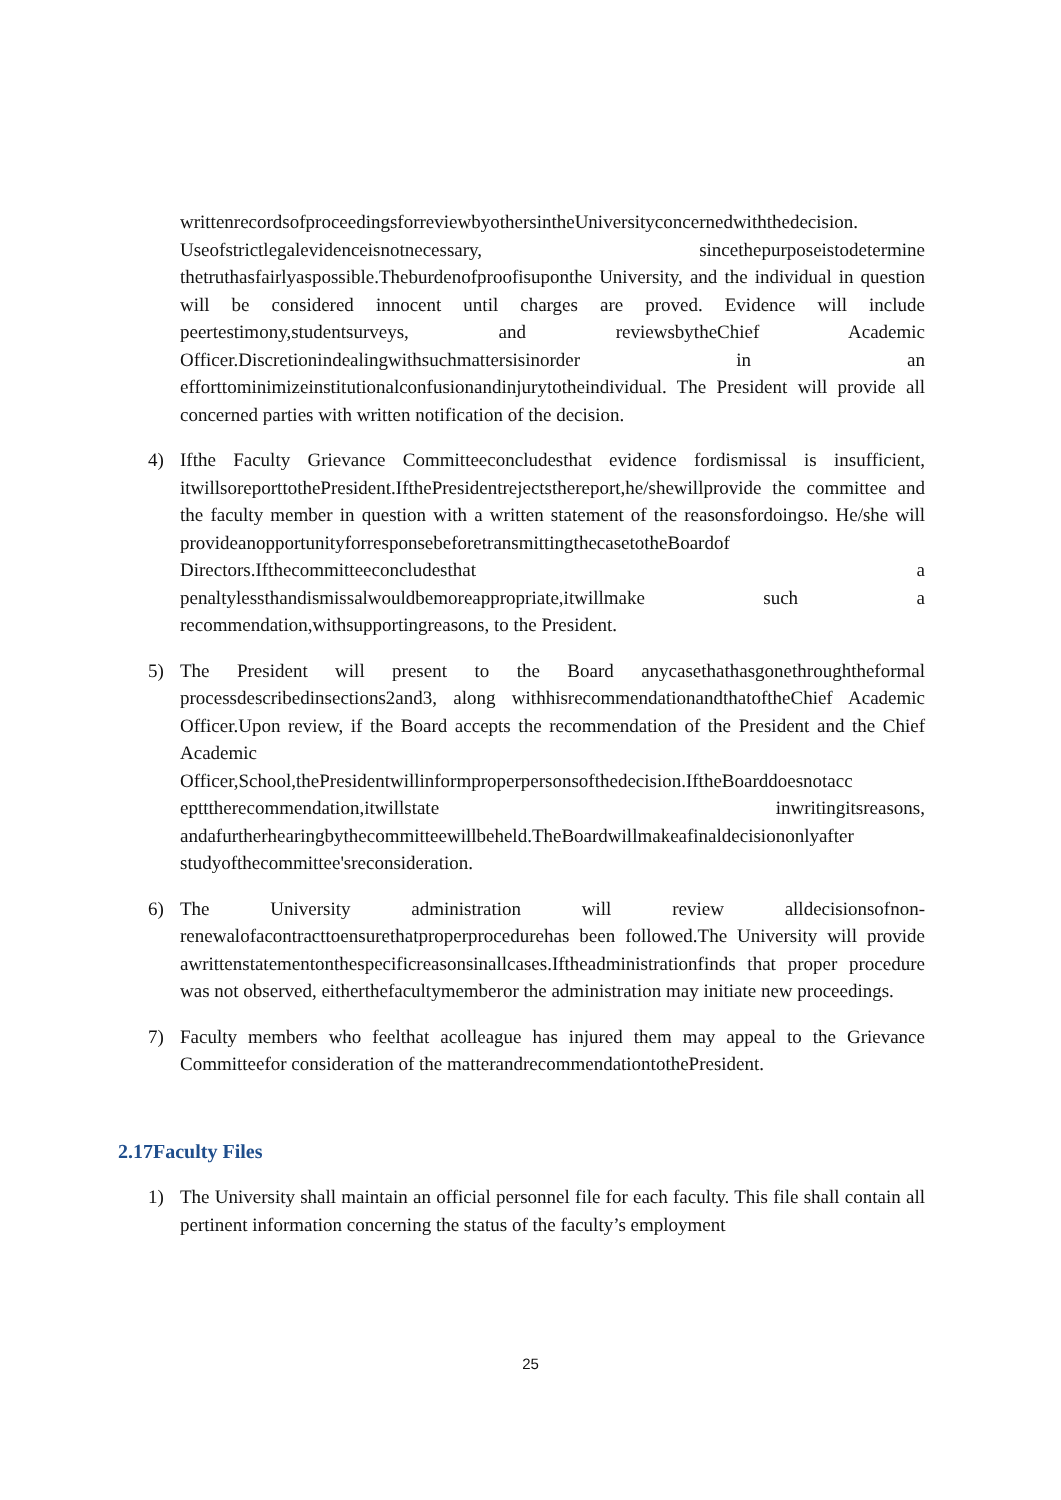writtenrecordsofproceedingsforreviewbyothersintheUniversityconcernedwiththedecision. Useofstrictlegalevidenceisnotnecessary, sincethepurposeistodetermine thetruthasfairlyaspossible.Theburdenofproofisuponthe University, and the individual in question will be considered innocent until charges are proved. Evidence will include peertestimony,studentsurveys, and reviewsbytheChief Academic Officer.Discretionindealingwithsuchmattersisinorder in an efforttominimizeinstitutionalconfusionandinjurytotheindividual. The President will provide all concerned parties with written notification of the decision.
4) Ifthe Faculty Grievance Committeeconcludesthat evidence fordismissal is insufficient, itwillsoreporttothePresident.IfthePresidentrejectsthereport,he/shewillprovide the committee and the faculty member in question with a written statement of the reasonsfordoingso. He/she will provideanopportunityforresponsebeforetransmittingthecasetotheBoardof Directors.Ifthecommitteeconcludesthat a penaltylessthandismissalwouldbemoreappropriate,itwillmake such a recommendation,withsupportingreasons, to the President.
5) The President will present to the Board anycasethathasgonethroughtheformal processdescribedinsections2and3, along withhisrecommendationandthatoftheChief Academic Officer.Upon review, if the Board accepts the recommendation of the President and the Chief Academic Officer,School,thePresidentwillinformproperpersonsofthedecision.IftheBoarddoesnotacc eptttherecommendation,itwillstate inwritingitsreasons, andafurtherhearingbythecommitteewillbeheld.TheBoardwillmakeafinaldecisiononlyafter studyofthecommittee'sreconsideration.
6) The University administration will review alldecisionsofnon-renewalofacontracttoensurethatproperprocedurehas been followed.The University will provide awrittenstatementonthespecificreasonsinallcases.Iftheadministrationfinds that proper procedure was not observed, eitherthefacultymemberor the administration may initiate new proceedings.
7) Faculty members who feelthat acolleague has injured them may appeal to the Grievance Committeefor consideration of the matterandrecommendationtothePresident.
2.17Faculty Files
1) The University shall maintain an official personnel file for each faculty. This file shall contain all pertinent information concerning the status of the faculty’s employment
25